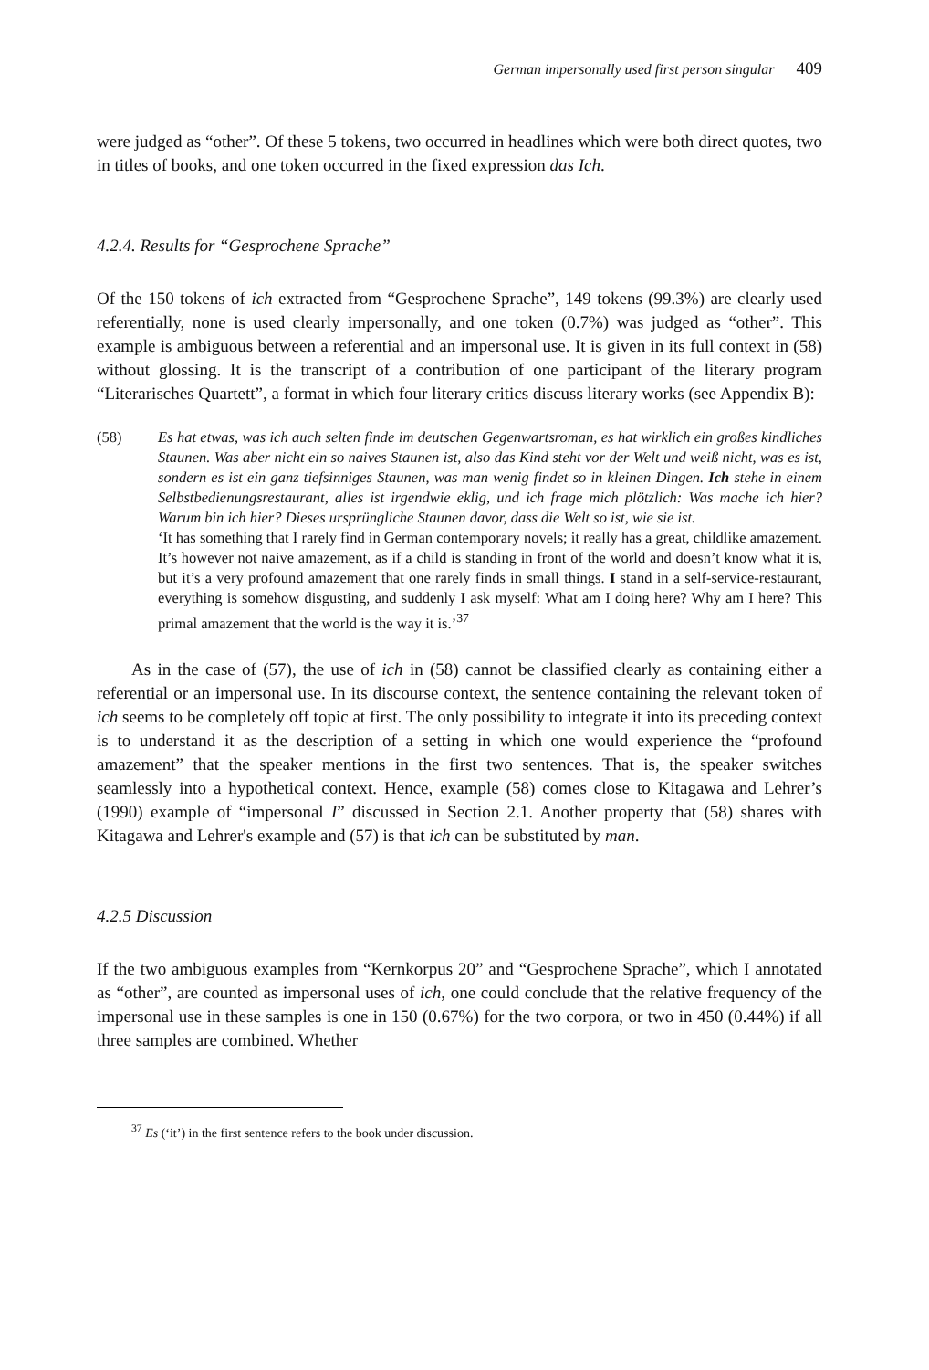German impersonally used first person singular 409
were judged as “other”. Of these 5 tokens, two occurred in headlines which were both direct quotes, two in titles of books, and one token occurred in the fixed expression das Ich.
4.2.4. Results for “Gesprochene Sprache”
Of the 150 tokens of ich extracted from “Gesprochene Sprache”, 149 tokens (99.3%) are clearly used referentially, none is used clearly impersonally, and one token (0.7%) was judged as “other”. This example is ambiguous between a referential and an impersonal use. It is given in its full context in (58) without glossing. It is the transcript of a contribution of one participant of the literary program “Literarisches Quartett”, a format in which four literary critics discuss literary works (see Appendix B):
(58)
Es hat etwas, was ich auch selten finde im deutschen Gegenwartsroman, es hat wirklich ein großes kindliches Staunen. Was aber nicht ein so naives Staunen ist, also das Kind steht vor der Welt und weiß nicht, was es ist, sondern es ist ein ganz tiefsinniges Staunen, was man wenig findet so in kleinen Dingen. Ich stehe in einem Selbstbedienungsrestaurant, alles ist irgendwie eklig, und ich frage mich plötzlich: Was mache ich hier? Warum bin ich hier? Dieses ursprüngliche Staunen davor, dass die Welt so ist, wie sie ist.
‘It has something that I rarely find in German contemporary novels; it really has a great, childlike amazement. It’s however not naive amazement, as if a child is standing in front of the world and doesn’t know what it is, but it’s a very profound amazement that one rarely finds in small things. I stand in a self-service-restaurant, everything is somehow disgusting, and suddenly I ask myself: What am I doing here? Why am I here? This primal amazement that the world is the way it is.’<sup>37</sup>
As in the case of (57), the use of ich in (58) cannot be classified clearly as containing either a referential or an impersonal use. In its discourse context, the sentence containing the relevant token of ich seems to be completely off topic at first. The only possibility to integrate it into its preceding context is to understand it as the description of a setting in which one would experience the “profound amazement” that the speaker mentions in the first two sentences. That is, the speaker switches seamlessly into a hypothetical context. Hence, example (58) comes close to Kitagawa and Lehrer’s (1990) example of “impersonal I” discussed in Section 2.1. Another property that (58) shares with Kitagawa and Lehrer's example and (57) is that ich can be substituted by man.
4.2.5 Discussion
If the two ambiguous examples from “Kernkorpus 20” and “Gesprochene Sprache”, which I annotated as “other”, are counted as impersonal uses of ich, one could conclude that the relative frequency of the impersonal use in these samples is one in 150 (0.67%) for the two corpora, or two in 450 (0.44%) if all three samples are combined. Whether
<sup>37</sup> Es (‘it’) in the first sentence refers to the book under discussion.